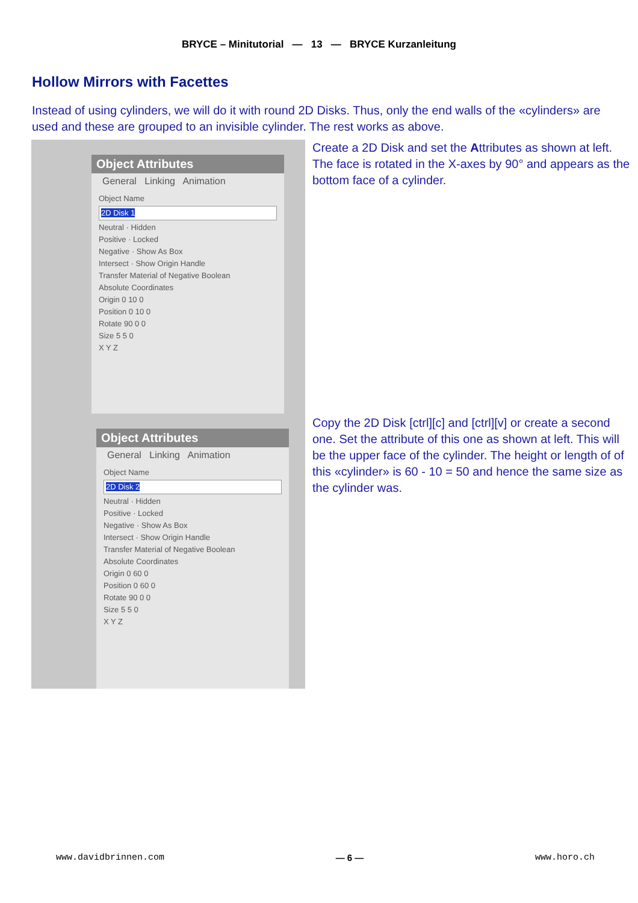BRYCE – Minitutorial — 13 — BRYCE Kurzanleitung
Hollow Mirrors with Facettes
Instead of using cylinders, we will do it with round 2D Disks. Thus, only the end walls of the «cylinders» are used and these are grouped to an invisible cylinder. The rest works as above.
Object Attributes
General Linking Animation
Object Name
2D Disk 1
Neutral · Hidden
Positive · Locked
Negative · Show As Box
Intersect · Show Origin Handle
Transfer Material of Negative Boolean
Absolute Coordinates
Origin 0 10 0
Position 0 10 0
Rotate 90 0 0
Size 5 5 0
X Y Z
Create a 2D Disk and set the Attributes as shown at left. The face is rotated in the X-axes by 90° and appears as the bottom face of a cylinder.
Object Attributes
General Linking Animation
Object Name
2D Disk 2
Neutral · Hidden
Positive · Locked
Negative · Show As Box
Intersect · Show Origin Handle
Transfer Material of Negative Boolean
Absolute Coordinates
Origin 0 60 0
Position 0 60 0
Rotate 90 0 0
Size 5 5 0
X Y Z
Copy the 2D Disk [ctrl][c] and [ctrl][v] or create a second one. Set the attribute of this one as shown at left. This will be the upper face of the cylinder. The height or length of of this «cylinder» is 60 - 10 = 50 and hence the same size as the cylinder was.
www.davidbrinnen.com — 6 — www.horo.ch